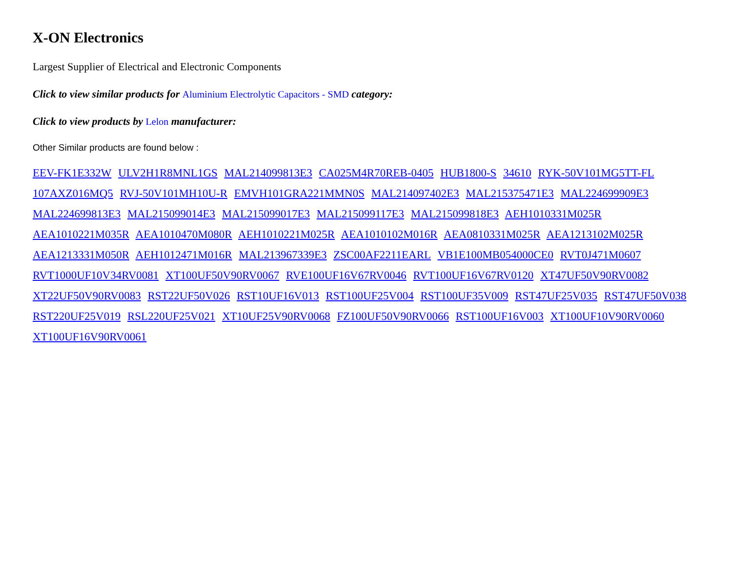X-ON Electronics
Largest Supplier of Electrical and Electronic Components
Click to view similar products for Aluminium Electrolytic Capacitors - SMD category:
Click to view products by Lelon manufacturer:
Other Similar products are found below :
EEV-FK1E332W ULV2H1R8MNL1GS MAL214099813E3 CA025M4R70REB-0405 HUB1800-S 34610 RYK-50V101MG5TT-FL 107AXZ016MQ5 RVJ-50V101MH10U-R EMVH101GRA221MMN0S MAL214097402E3 MAL215375471E3 MAL224699909E3 MAL224699813E3 MAL215099014E3 MAL215099017E3 MAL215099117E3 MAL215099818E3 AEH1010331M025R AEA1010221M035R AEA1010470M080R AEH1010221M025R AEA1010102M016R AEA0810331M025R AEA1213102M025R AEA1213331M050R AEH1012471M016R MAL213967339E3 ZSC00AF2211EARL VB1E100MB054000CE0 RVT0J471M0607 RVT1000UF10V34RV0081 XT100UF50V90RV0067 RVE100UF16V67RV0046 RVT100UF16V67RV0120 XT47UF50V90RV0082 XT22UF50V90RV0083 RST22UF50V026 RST10UF16V013 RST100UF25V004 RST100UF35V009 RST47UF25V035 RST47UF50V038 RST220UF25V019 RSL220UF25V021 XT10UF25V90RV0068 FZ100UF50V90RV0066 RST100UF16V003 XT100UF10V90RV0060 XT100UF16V90RV0061